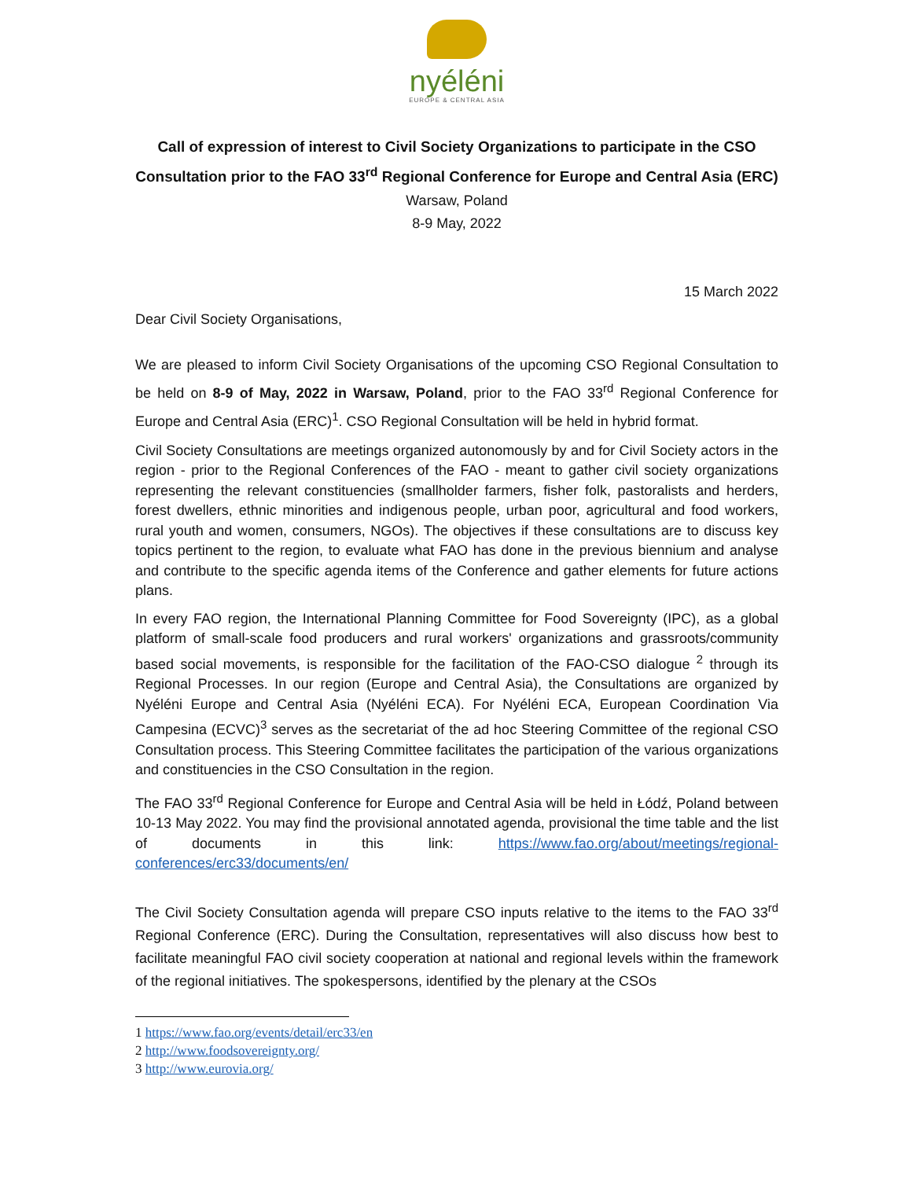nyéléni
EUROPE & CENTRAL ASIA
Call of expression of interest to Civil Society Organizations to participate in the CSO Consultation prior to the FAO 33<sup>rd</sup> Regional Conference for Europe and Central Asia (ERC)
Warsaw, Poland
8-9 May, 2022
15 March 2022
Dear Civil Society Organisations,
We are pleased to inform Civil Society Organisations of the upcoming CSO Regional Consultation to be held on 8-9 of May, 2022 in Warsaw, Poland, prior to the FAO 33<sup>rd</sup> Regional Conference for Europe and Central Asia (ERC)<sup>1</sup>. CSO Regional Consultation will be held in hybrid format.
Civil Society Consultations are meetings organized autonomously by and for Civil Society actors in the region - prior to the Regional Conferences of the FAO - meant to gather civil society organizations representing the relevant constituencies (smallholder farmers, fisher folk, pastoralists and herders, forest dwellers, ethnic minorities and indigenous people, urban poor, agricultural and food workers, rural youth and women, consumers, NGOs). The objectives if these consultations are to discuss key topics pertinent to the region, to evaluate what FAO has done in the previous biennium and analyse and contribute to the specific agenda items of the Conference and gather elements for future actions plans.
In every FAO region, the International Planning Committee for Food Sovereignty (IPC), as a global platform of small-scale food producers and rural workers' organizations and grassroots/community based social movements, is responsible for the facilitation of the FAO-CSO dialogue <sup>2</sup> through its Regional Processes. In our region (Europe and Central Asia), the Consultations are organized by Nyéléni Europe and Central Asia (Nyéléni ECA). For Nyéléni ECA, European Coordination Via Campesina (ECVC)<sup>3</sup> serves as the secretariat of the ad hoc Steering Committee of the regional CSO Consultation process. This Steering Committee facilitates the participation of the various organizations and constituencies in the CSO Consultation in the region.
The FAO 33<sup>rd</sup> Regional Conference for Europe and Central Asia will be held in Łódź, Poland between 10-13 May 2022. You may find the provisional annotated agenda, provisional the time table and the list of documents in this link: https://www.fao.org/about/meetings/regional-conferences/erc33/documents/en/
The Civil Society Consultation agenda will prepare CSO inputs relative to the items to the FAO 33<sup>rd</sup> Regional Conference (ERC). During the Consultation, representatives will also discuss how best to facilitate meaningful FAO civil society cooperation at national and regional levels within the framework of the regional initiatives. The spokespersons, identified by the plenary at the CSOs
1 https://www.fao.org/events/detail/erc33/en
2 http://www.foodsovereignty.org/
3 http://www.eurovia.org/